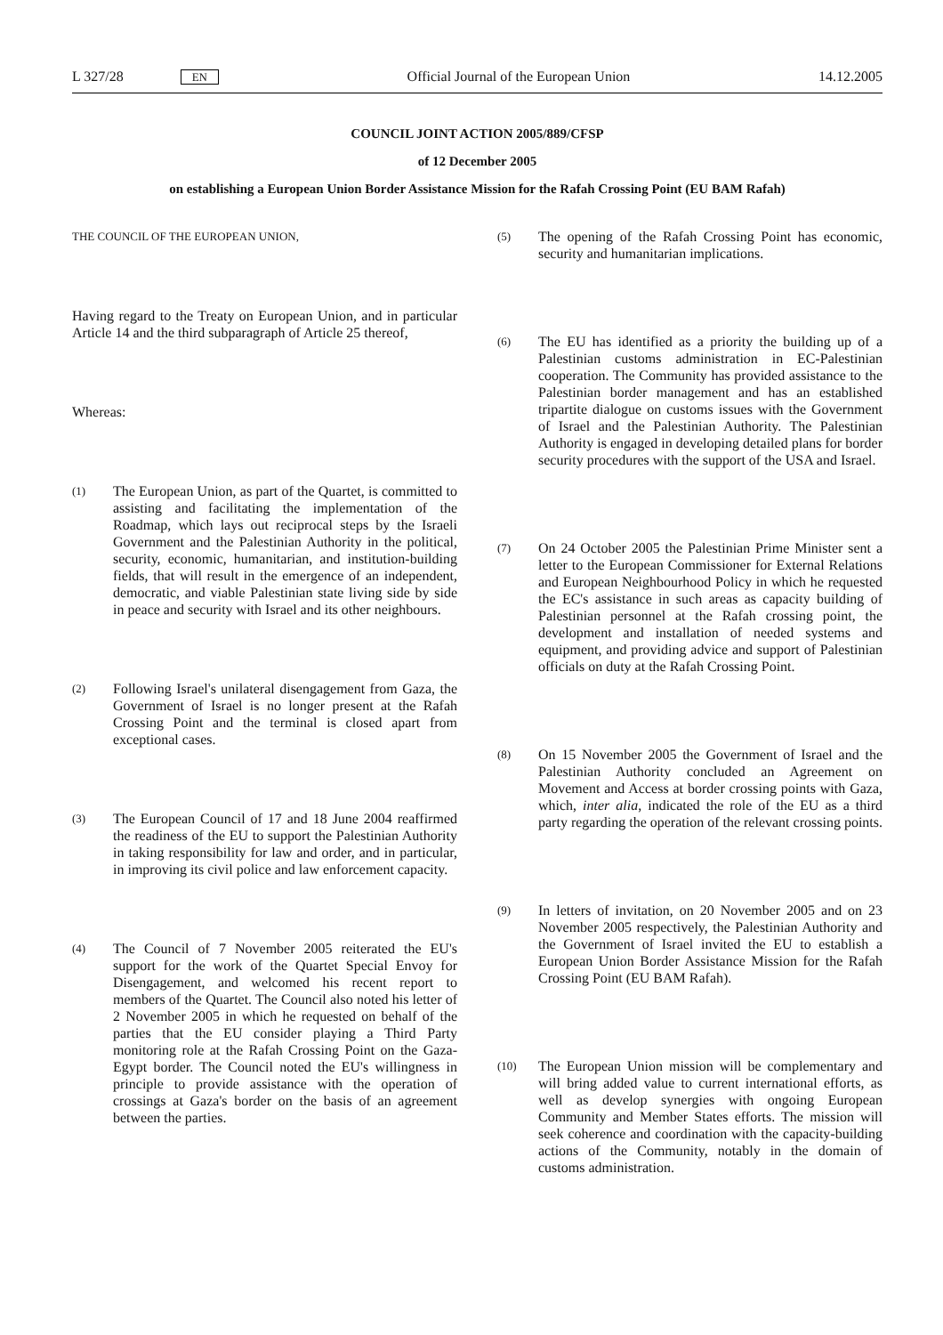L 327/28 EN Official Journal of the European Union 14.12.2005
COUNCIL JOINT ACTION 2005/889/CFSP
of 12 December 2005
on establishing a European Union Border Assistance Mission for the Rafah Crossing Point (EU BAM Rafah)
THE COUNCIL OF THE EUROPEAN UNION,
Having regard to the Treaty on European Union, and in particular Article 14 and the third subparagraph of Article 25 thereof,
Whereas:
(1) The European Union, as part of the Quartet, is committed to assisting and facilitating the implementation of the Roadmap, which lays out reciprocal steps by the Israeli Government and the Palestinian Authority in the political, security, economic, humanitarian, and institution-building fields, that will result in the emergence of an independent, democratic, and viable Palestinian state living side by side in peace and security with Israel and its other neighbours.
(2) Following Israel's unilateral disengagement from Gaza, the Government of Israel is no longer present at the Rafah Crossing Point and the terminal is closed apart from exceptional cases.
(3) The European Council of 17 and 18 June 2004 reaffirmed the readiness of the EU to support the Palestinian Authority in taking responsibility for law and order, and in particular, in improving its civil police and law enforcement capacity.
(4) The Council of 7 November 2005 reiterated the EU's support for the work of the Quartet Special Envoy for Disengagement, and welcomed his recent report to members of the Quartet. The Council also noted his letter of 2 November 2005 in which he requested on behalf of the parties that the EU consider playing a Third Party monitoring role at the Rafah Crossing Point on the Gaza-Egypt border. The Council noted the EU's willingness in principle to provide assistance with the operation of crossings at Gaza's border on the basis of an agreement between the parties.
(5) The opening of the Rafah Crossing Point has economic, security and humanitarian implications.
(6) The EU has identified as a priority the building up of a Palestinian customs administration in EC-Palestinian cooperation. The Community has provided assistance to the Palestinian border management and has an established tripartite dialogue on customs issues with the Government of Israel and the Palestinian Authority. The Palestinian Authority is engaged in developing detailed plans for border security procedures with the support of the USA and Israel.
(7) On 24 October 2005 the Palestinian Prime Minister sent a letter to the European Commissioner for External Relations and European Neighbourhood Policy in which he requested the EC's assistance in such areas as capacity building of Palestinian personnel at the Rafah crossing point, the development and installation of needed systems and equipment, and providing advice and support of Palestinian officials on duty at the Rafah Crossing Point.
(8) On 15 November 2005 the Government of Israel and the Palestinian Authority concluded an Agreement on Movement and Access at border crossing points with Gaza, which, inter alia, indicated the role of the EU as a third party regarding the operation of the relevant crossing points.
(9) In letters of invitation, on 20 November 2005 and on 23 November 2005 respectively, the Palestinian Authority and the Government of Israel invited the EU to establish a European Union Border Assistance Mission for the Rafah Crossing Point (EU BAM Rafah).
(10) The European Union mission will be complementary and will bring added value to current international efforts, as well as develop synergies with ongoing European Community and Member States efforts. The mission will seek coherence and coordination with the capacity-building actions of the Community, notably in the domain of customs administration.